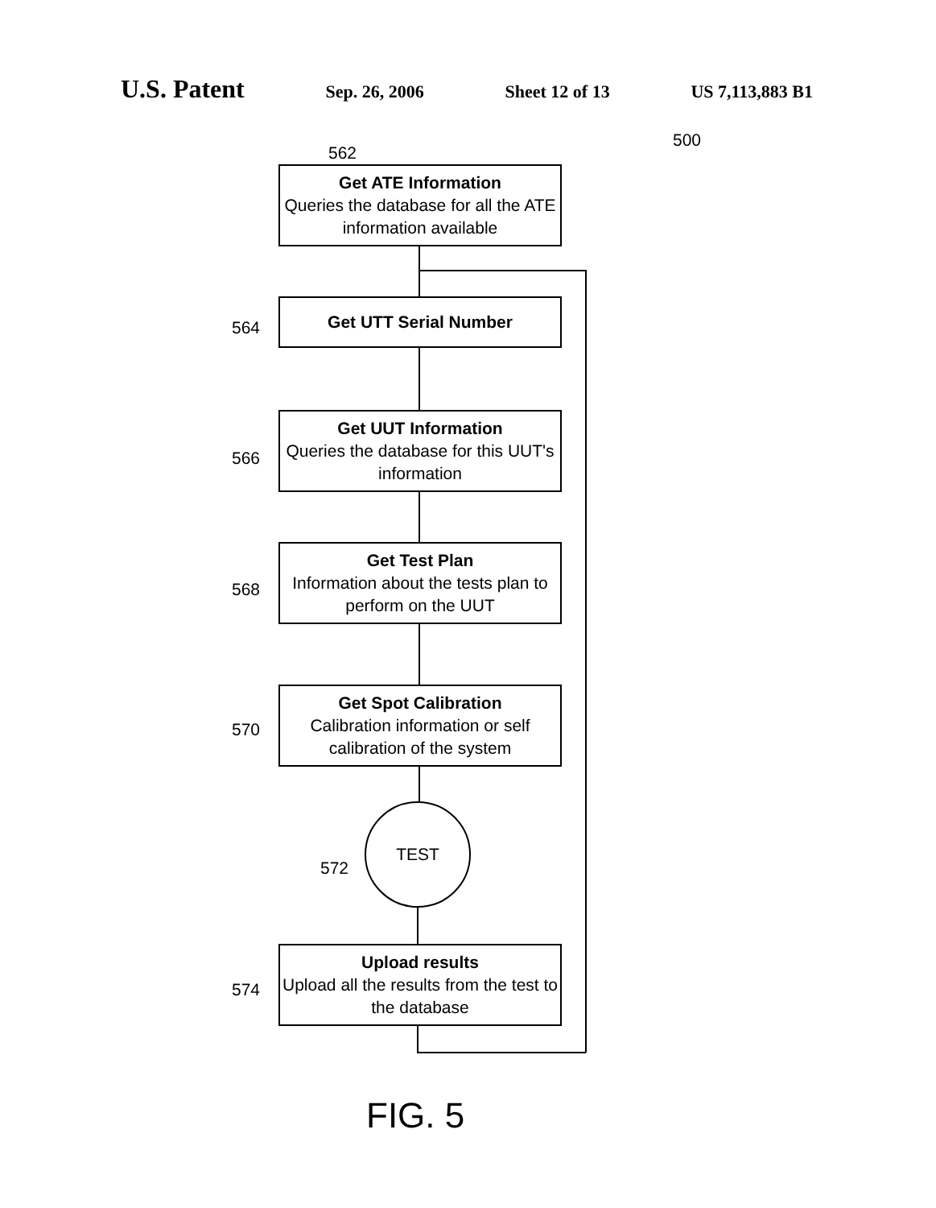U.S. Patent Sep. 26, 2006 Sheet 12 of 13 US 7,113,883 B1
500
562
Get ATE Information
Queries the database for all the ATE information available
564
Get UTT Serial Number
566
Get UUT Information
Queries the database for this UUT's information
568
Get Test Plan
Information about the tests plan to perform on the UUT
570
Get Spot Calibration
Calibration information or self calibration of the system
572
TEST
574
Upload results
Upload all the results from the test to the database
FIG. 5